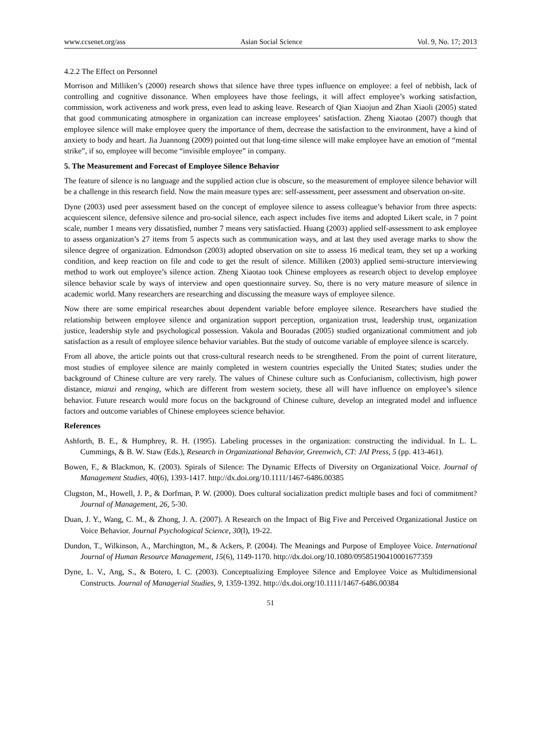www.ccsenet.org/ass Asian Social Science Vol. 9, No. 17; 2013
4.2.2 The Effect on Personnel
Morrison and Milliken’s (2000) research shows that silence have three types influence on employee: a feel of nebbish, lack of controlling and cognitive dissonance. When employees have those feelings, it will affect employee’s working satisfaction, commission, work activeness and work press, even lead to asking leave. Research of Qian Xiaojun and Zhan Xiaoli (2005) stated that good communicating atmosphere in organization can increase employees’ satisfaction. Zheng Xiaotao (2007) though that employee silence will make employee query the importance of them, decrease the satisfaction to the environment, have a kind of anxiety to body and heart. Jia Juannong (2009) pointed out that long-time silence will make employee have an emotion of “mental strike”, if so, employee will become “invisible employee” in company.
5. The Measurement and Forecast of Employee Silence Behavior
The feature of silence is no language and the supplied action clue is obscure, so the measurement of employee silence behavior will be a challenge in this research field. Now the main measure types are: self-assessment, peer assessment and observation on-site.
Dyne (2003) used peer assessment based on the concept of employee silence to assess colleague’s behavior from three aspects: acquiescent silence, defensive silence and pro-social silence, each aspect includes five items and adopted Likert scale, in 7 point scale, number 1 means very dissatisfied, number 7 means very satisfactied. Huang (2003) applied self-assessment to ask employee to assess organization’s 27 items from 5 aspects such as communication ways, and at last they used average marks to show the silence degree of organization. Edmondson (2003) adopted observation on site to assess 16 medical team, they set up a working condition, and keep reaction on file and code to get the result of silence. Milliken (2003) applied semi-structure interviewing method to work out employee’s silence action. Zheng Xiaotao took Chinese employees as research object to develop employee silence behavior scale by ways of interview and open questionnaire survey. So, there is no very mature measure of silence in academic world. Many researchers are researching and discussing the measure ways of employee silence.
Now there are some empirical researches about dependent variable before employee silence. Researchers have studied the relationship between employee silence and organization support perception, organization trust, leadership trust, organization justice, leadership style and psychological possession. Vakola and Bouradas (2005) studied organizational commitment and job satisfaction as a result of employee silence behavior variables. But the study of outcome variable of employee silence is scarcely.
From all above, the article points out that cross-cultural research needs to be strengthened. From the point of current literature, most studies of employee silence are mainly completed in western countries especially the United States; studies under the background of Chinese culture are very rarely. The values of Chinese culture such as Confucianism, collectivism, high power distance, mianzi and renqing, which are different from western society, these all will have influence on employee’s silence behavior. Future research would more focus on the background of Chinese culture, develop an integrated model and influence factors and outcome variables of Chinese employees science behavior.
References
Ashforth, B. E., & Humphrey, R. H. (1995). Labeling processes in the organization: constructing the individual. In L. L. Cummings, & B. W. Staw (Eds.), Research in Organizational Behavior, Greenwich, CT: JAI Press, 5 (pp. 413-461).
Bowen, F., & Blackmon, K. (2003). Spirals of Silence: The Dynamic Effects of Diversity on Organizational Voice. Journal of Management Studies, 40(6), 1393-1417. http://dx.doi.org/10.1111/1467-6486.00385
Clugston, M., Howell, J. P., & Dorfman, P. W. (2000). Does cultural socialization predict multiple bases and foci of commitment? Journal of Management, 26, 5-30.
Duan, J. Y., Wang, C. M., & Zhong, J. A. (2007). A Research on the Impact of Big Five and Perceived Organizational Justice on Voice Behavior. Journal Psychological Science, 30(l), 19-22.
Dundon, T., Wilkinson, A., Marchington, M., & Ackers, P. (2004). The Meanings and Purpose of Employee Voice. International Journal of Human Resource Management, 15(6), 1149-1170. http://dx.doi.org/10.1080/0958519041000167735­9
Dyne, L. V., Ang, S., & Botero, I. C. (2003). Conceptualizing Employee Silence and Employee Voice as Multidimensional Constructs. Journal of Managerial Studies, 9, 1359-1392. http://dx.doi.org/10.1111/1467-6486.00384
51